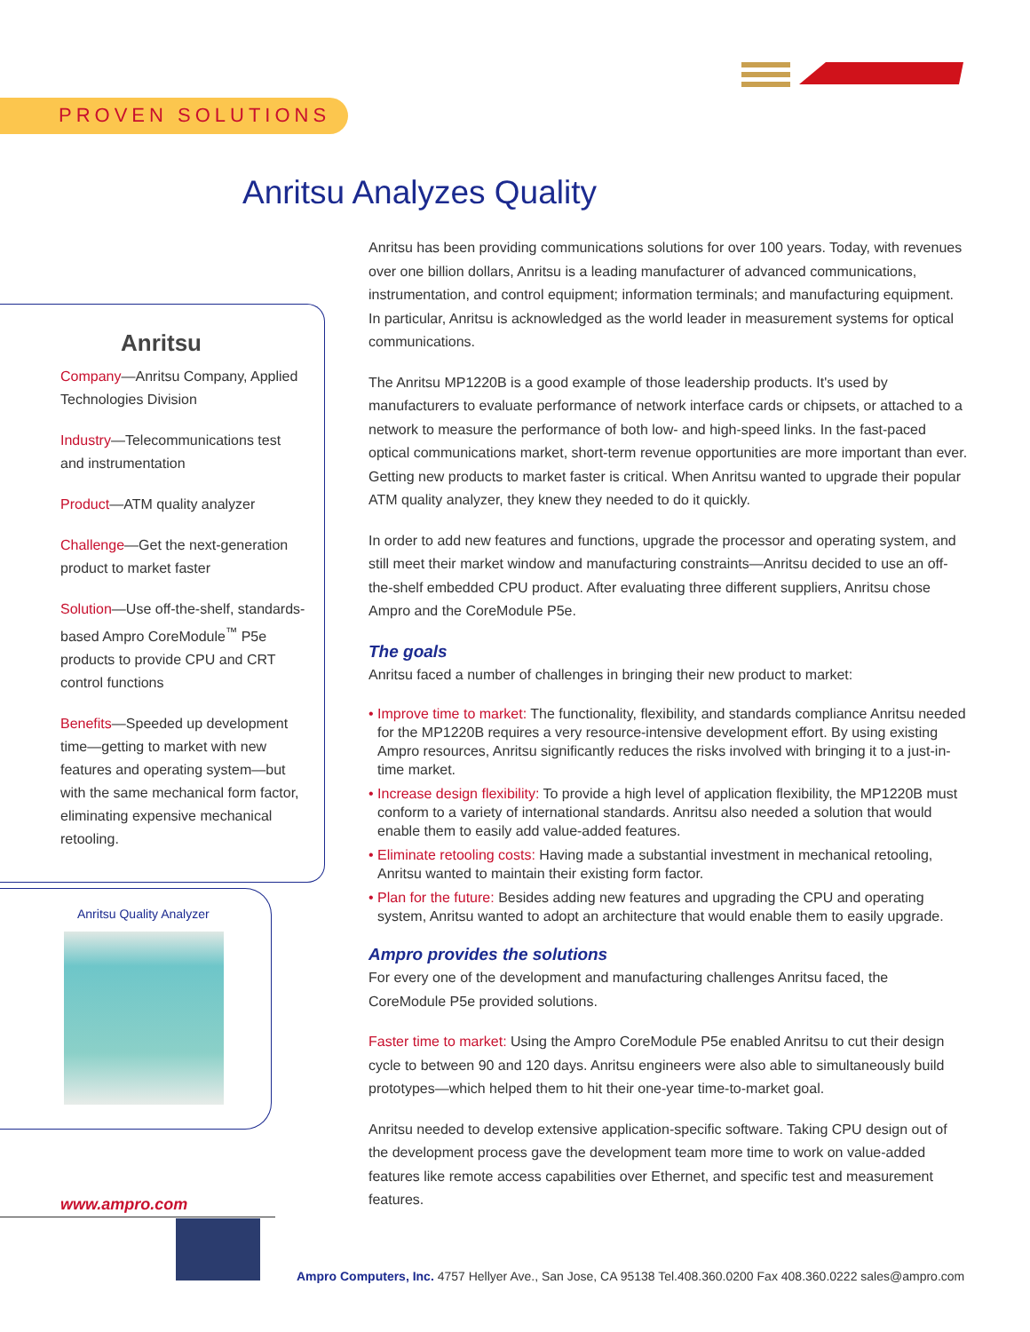PROVEN SOLUTIONS
Anritsu Analyzes Quality
Anritsu
Company—Anritsu Company, Applied Technologies Division
Industry—Telecommunications test and instrumentation
Product—ATM quality analyzer
Challenge—Get the next-generation product to market faster
Solution—Use off-the-shelf, standards-based Ampro CoreModule<sup>™</sup> P5e products to provide CPU and CRT control functions
Benefits—Speeded up development time—getting to market with new features and operating system—but with the same mechanical form factor, eliminating expensive mechanical retooling.
Anritsu Quality Analyzer
www.ampro.com
Anritsu has been providing communications solutions for over 100 years. Today, with revenues over one billion dollars, Anritsu is a leading manufacturer of advanced communications, instrumentation, and control equipment; information terminals; and manufacturing equipment. In particular, Anritsu is acknowledged as the world leader in measurement systems for optical communications.
The Anritsu MP1220B is a good example of those leadership products. It's used by manufacturers to evaluate performance of network interface cards or chipsets, or attached to a network to measure the performance of both low- and high-speed links. In the fast-paced optical communications market, short-term revenue opportunities are more important than ever. Getting new products to market faster is critical. When Anritsu wanted to upgrade their popular ATM quality analyzer, they knew they needed to do it quickly.
In order to add new features and functions, upgrade the processor and operating system, and still meet their market window and manufacturing constraints—Anritsu decided to use an off-the-shelf embedded CPU product. After evaluating three different suppliers, Anritsu chose Ampro and the CoreModule P5e.
The goals
Anritsu faced a number of challenges in bringing their new product to market:
• Improve time to market: The functionality, flexibility, and standards compliance Anritsu needed for the MP1220B requires a very resource-intensive development effort. By using existing Ampro resources, Anritsu significantly reduces the risks involved with bringing it to a just-in-time market.
• Increase design flexibility: To provide a high level of application flexibility, the MP1220B must conform to a variety of international standards. Anritsu also needed a solution that would enable them to easily add value-added features.
• Eliminate retooling costs: Having made a substantial investment in mechanical retooling, Anritsu wanted to maintain their existing form factor.
• Plan for the future: Besides adding new features and upgrading the CPU and operating system, Anritsu wanted to adopt an architecture that would enable them to easily upgrade.
Ampro provides the solutions
For every one of the development and manufacturing challenges Anritsu faced, the CoreModule P5e provided solutions.
Faster time to market: Using the Ampro CoreModule P5e enabled Anritsu to cut their design cycle to between 90 and 120 days. Anritsu engineers were also able to simultaneously build prototypes—which helped them to hit their one-year time-to-market goal.
Anritsu needed to develop extensive application-specific software. Taking CPU design out of the development process gave the development team more time to work on value-added features like remote access capabilities over Ethernet, and specific test and measurement features.
Ampro Computers, Inc. 4757 Hellyer Ave., San Jose, CA 95138 Tel.408.360.0200 Fax 408.360.0222 sales@ampro.com